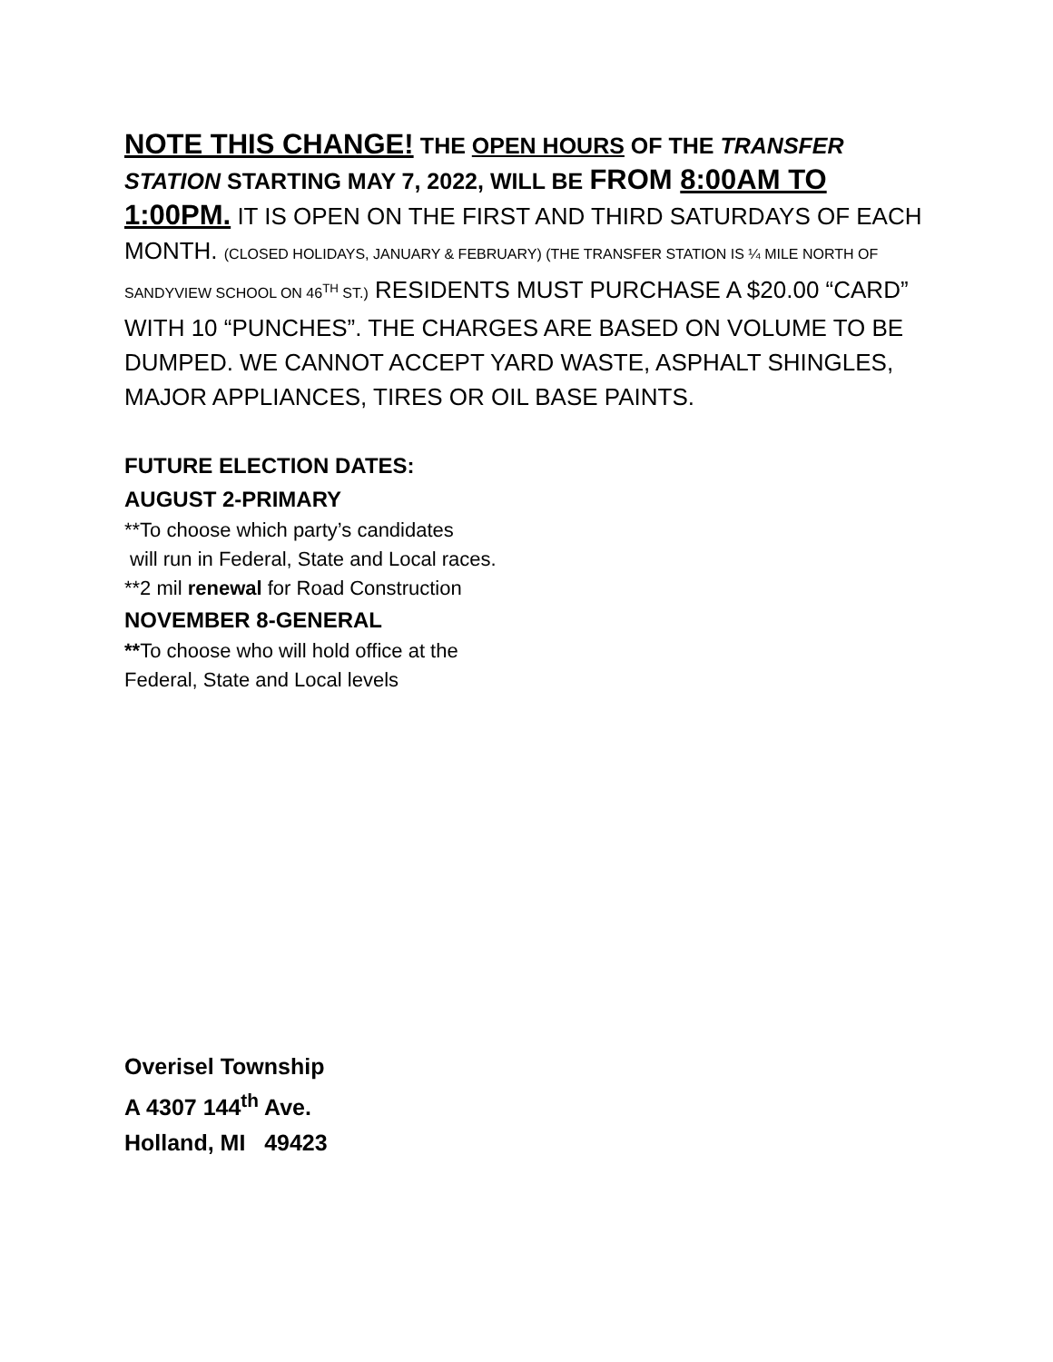NOTE THIS CHANGE! THE OPEN HOURS OF THE TRANSFER STATION STARTING MAY 7, 2022, WILL BE FROM 8:00AM TO 1:00PM. IT IS OPEN ON THE FIRST AND THIRD SATURDAYS OF EACH MONTH. (CLOSED HOLIDAYS, JANUARY & FEBRUARY) (THE TRANSFER STATION IS ¼ MILE NORTH OF SANDYVIEW SCHOOL ON 46<sup>TH</sup> ST.) RESIDENTS MUST PURCHASE A $20.00 “CARD” WITH 10 “PUNCHES”. THE CHARGES ARE BASED ON VOLUME TO BE DUMPED. WE CANNOT ACCEPT YARD WASTE, ASPHALT SHINGLES, MAJOR APPLIANCES, TIRES OR OIL BASE PAINTS.
FUTURE ELECTION DATES:
AUGUST 2-PRIMARY
**To choose which party’s candidates
will run in Federal, State and Local races.
**2 mil renewal for Road Construction
NOVEMBER 8-GENERAL
**To choose who will hold office at the
Federal, State and Local levels
Overisel Township
A 4307 144<sup>th</sup> Ave.
Holland, MI 49423